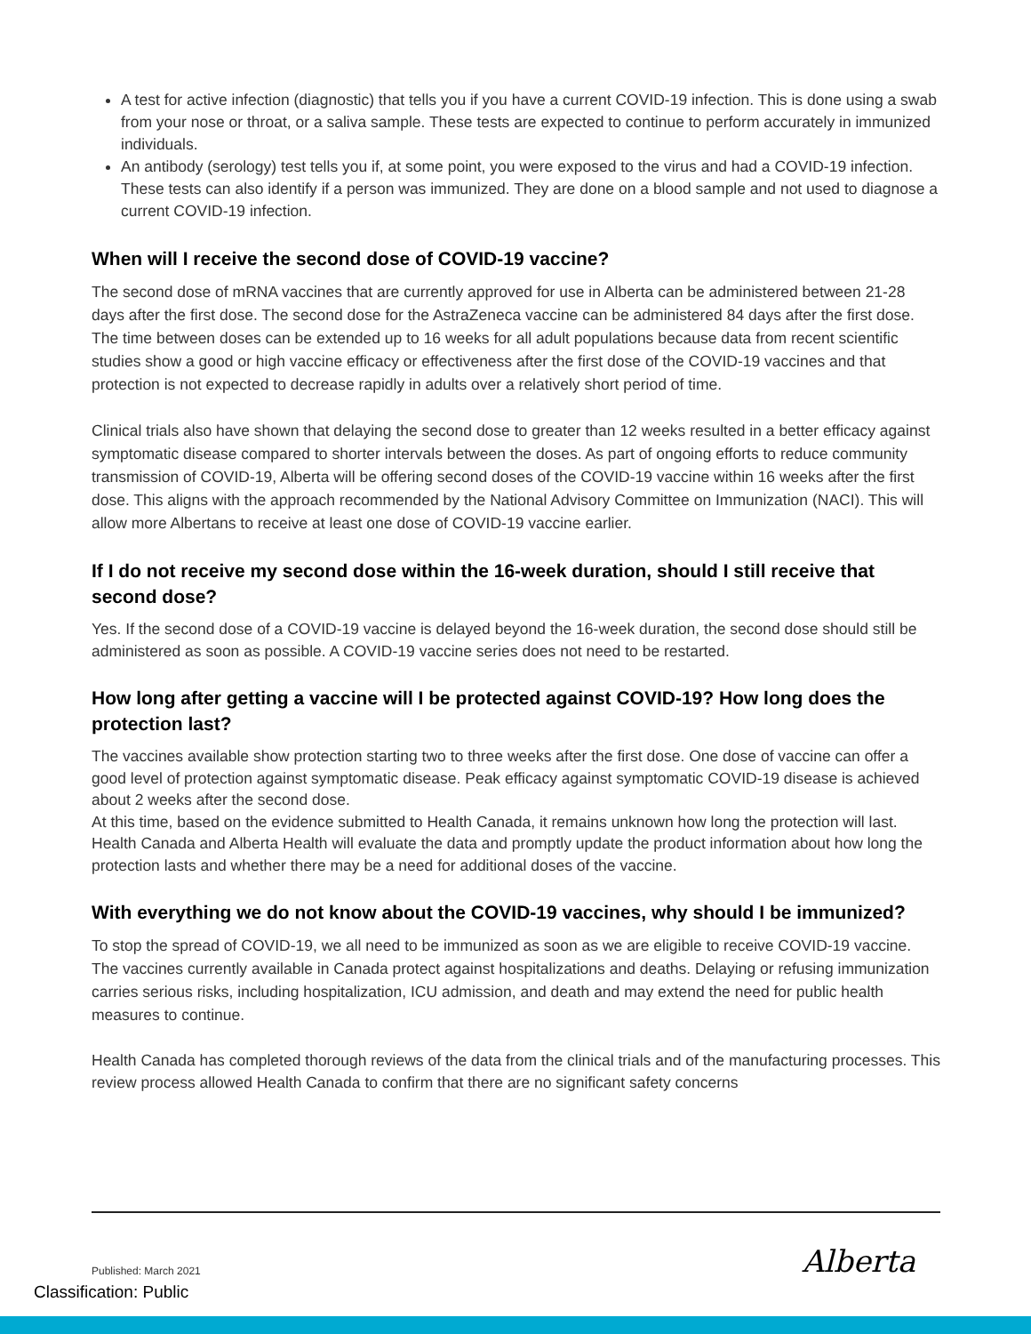A test for active infection (diagnostic) that tells you if you have a current COVID-19 infection. This is done using a swab from your nose or throat, or a saliva sample. These tests are expected to continue to perform accurately in immunized individuals.
An antibody (serology) test tells you if, at some point, you were exposed to the virus and had a COVID-19 infection. These tests can also identify if a person was immunized. They are done on a blood sample and not used to diagnose a current COVID-19 infection.
When will I receive the second dose of COVID-19 vaccine?
The second dose of mRNA vaccines that are currently approved for use in Alberta can be administered between 21-28 days after the first dose. The second dose for the AstraZeneca vaccine can be administered 84 days after the first dose. The time between doses can be extended up to 16 weeks for all adult populations because data from recent scientific studies show a good or high vaccine efficacy or effectiveness after the first dose of the COVID-19 vaccines and that protection is not expected to decrease rapidly in adults over a relatively short period of time.
Clinical trials also have shown that delaying the second dose to greater than 12 weeks resulted in a better efficacy against symptomatic disease compared to shorter intervals between the doses. As part of ongoing efforts to reduce community transmission of COVID-19, Alberta will be offering second doses of the COVID-19 vaccine within 16 weeks after the first dose. This aligns with the approach recommended by the National Advisory Committee on Immunization (NACI). This will allow more Albertans to receive at least one dose of COVID-19 vaccine earlier.
If I do not receive my second dose within the 16-week duration, should I still receive that second dose?
Yes. If the second dose of a COVID-19 vaccine is delayed beyond the 16-week duration, the second dose should still be administered as soon as possible. A COVID-19 vaccine series does not need to be restarted.
How long after getting a vaccine will I be protected against COVID-19? How long does the protection last?
The vaccines available show protection starting two to three weeks after the first dose. One dose of vaccine can offer a good level of protection against symptomatic disease. Peak efficacy against symptomatic COVID-19 disease is achieved about 2 weeks after the second dose.
At this time, based on the evidence submitted to Health Canada, it remains unknown how long the protection will last. Health Canada and Alberta Health will evaluate the data and promptly update the product information about how long the protection lasts and whether there may be a need for additional doses of the vaccine.
With everything we do not know about the COVID-19 vaccines, why should I be immunized?
To stop the spread of COVID-19, we all need to be immunized as soon as we are eligible to receive COVID-19 vaccine. The vaccines currently available in Canada protect against hospitalizations and deaths. Delaying or refusing immunization carries serious risks, including hospitalization, ICU admission, and death and may extend the need for public health measures to continue.
Health Canada has completed thorough reviews of the data from the clinical trials and of the manufacturing processes. This review process allowed Health Canada to confirm that there are no significant safety concerns
Published: March 2021
Classification: Public
Alberta